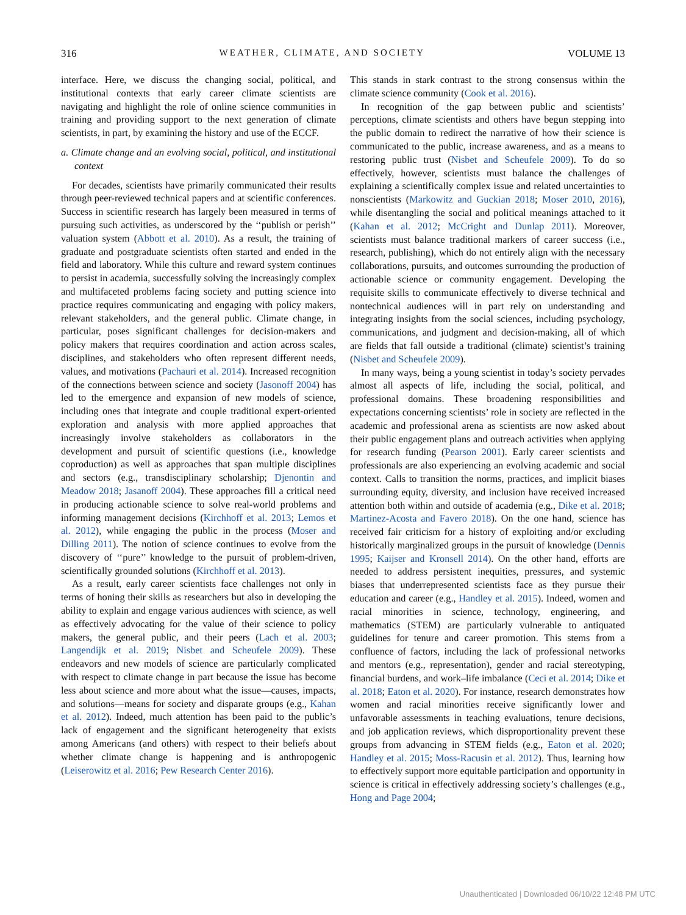316 WEATHER, CLIMATE, AND SOCIETY VOLUME 13
interface. Here, we discuss the changing social, political, and institutional contexts that early career climate scientists are navigating and highlight the role of online science communities in training and providing support to the next generation of climate scientists, in part, by examining the history and use of the ECCF.
a. Climate change and an evolving social, political, and institutional context
For decades, scientists have primarily communicated their results through peer-reviewed technical papers and at scientific conferences. Success in scientific research has largely been measured in terms of pursuing such activities, as underscored by the ‘‘publish or perish’’ valuation system (Abbott et al. 2010). As a result, the training of graduate and postgraduate scientists often started and ended in the field and laboratory. While this culture and reward system continues to persist in academia, successfully solving the increasingly complex and multifaceted problems facing society and putting science into practice requires communicating and engaging with policy makers, relevant stakeholders, and the general public. Climate change, in particular, poses significant challenges for decision-makers and policy makers that requires coordination and action across scales, disciplines, and stakeholders who often represent different needs, values, and motivations (Pachauri et al. 2014). Increased recognition of the connections between science and society (Jasonoff 2004) has led to the emergence and expansion of new models of science, including ones that integrate and couple traditional expert-oriented exploration and analysis with more applied approaches that increasingly involve stakeholders as collaborators in the development and pursuit of scientific questions (i.e., knowledge coproduction) as well as approaches that span multiple disciplines and sectors (e.g., transdisciplinary scholarship; Djenontin and Meadow 2018; Jasanoff 2004). These approaches fill a critical need in producing actionable science to solve real-world problems and informing management decisions (Kirchhoff et al. 2013; Lemos et al. 2012), while engaging the public in the process (Moser and Dilling 2011). The notion of science continues to evolve from the discovery of ‘‘pure’’ knowledge to the pursuit of problem-driven, scientifically grounded solutions (Kirchhoff et al. 2013).
As a result, early career scientists face challenges not only in terms of honing their skills as researchers but also in developing the ability to explain and engage various audiences with science, as well as effectively advocating for the value of their science to policy makers, the general public, and their peers (Lach et al. 2003; Langendijk et al. 2019; Nisbet and Scheufele 2009). These endeavors and new models of science are particularly complicated with respect to climate change in part because the issue has become less about science and more about what the issue—causes, impacts, and solutions—means for society and disparate groups (e.g., Kahan et al. 2012). Indeed, much attention has been paid to the public’s lack of engagement and the significant heterogeneity that exists among Americans (and others) with respect to their beliefs about whether climate change is happening and is anthropogenic (Leiserowitz et al. 2016; Pew Research Center 2016).
This stands in stark contrast to the strong consensus within the climate science community (Cook et al. 2016).
In recognition of the gap between public and scientists’ perceptions, climate scientists and others have begun stepping into the public domain to redirect the narrative of how their science is communicated to the public, increase awareness, and as a means to restoring public trust (Nisbet and Scheufele 2009). To do so effectively, however, scientists must balance the challenges of explaining a scientifically complex issue and related uncertainties to nonscientists (Markowitz and Guckian 2018; Moser 2010, 2016), while disentangling the social and political meanings attached to it (Kahan et al. 2012; McCright and Dunlap 2011). Moreover, scientists must balance traditional markers of career success (i.e., research, publishing), which do not entirely align with the necessary collaborations, pursuits, and outcomes surrounding the production of actionable science or community engagement. Developing the requisite skills to communicate effectively to diverse technical and nontechnical audiences will in part rely on understanding and integrating insights from the social sciences, including psychology, communications, and judgment and decision-making, all of which are fields that fall outside a traditional (climate) scientist’s training (Nisbet and Scheufele 2009).
In many ways, being a young scientist in today’s society pervades almost all aspects of life, including the social, political, and professional domains. These broadening responsibilities and expectations concerning scientists’ role in society are reflected in the academic and professional arena as scientists are now asked about their public engagement plans and outreach activities when applying for research funding (Pearson 2001). Early career scientists and professionals are also experiencing an evolving academic and social context. Calls to transition the norms, practices, and implicit biases surrounding equity, diversity, and inclusion have received increased attention both within and outside of academia (e.g., Dike et al. 2018; Martinez-Acosta and Favero 2018). On the one hand, science has received fair criticism for a history of exploiting and/or excluding historically marginalized groups in the pursuit of knowledge (Dennis 1995; Kaijser and Kronsell 2014). On the other hand, efforts are needed to address persistent inequities, pressures, and systemic biases that underrepresented scientists face as they pursue their education and career (e.g., Handley et al. 2015). Indeed, women and racial minorities in science, technology, engineering, and mathematics (STEM) are particularly vulnerable to antiquated guidelines for tenure and career promotion. This stems from a confluence of factors, including the lack of professional networks and mentors (e.g., representation), gender and racial stereotyping, financial burdens, and work–life imbalance (Ceci et al. 2014; Dike et al. 2018; Eaton et al. 2020). For instance, research demonstrates how women and racial minorities receive significantly lower and unfavorable assessments in teaching evaluations, tenure decisions, and job application reviews, which disproportionality prevent these groups from advancing in STEM fields (e.g., Eaton et al. 2020; Handley et al. 2015; Moss-Racusin et al. 2012). Thus, learning how to effectively support more equitable participation and opportunity in science is critical in effectively addressing society’s challenges (e.g., Hong and Page 2004;
Unauthenticated | Downloaded 06/10/22 12:48 PM UTC